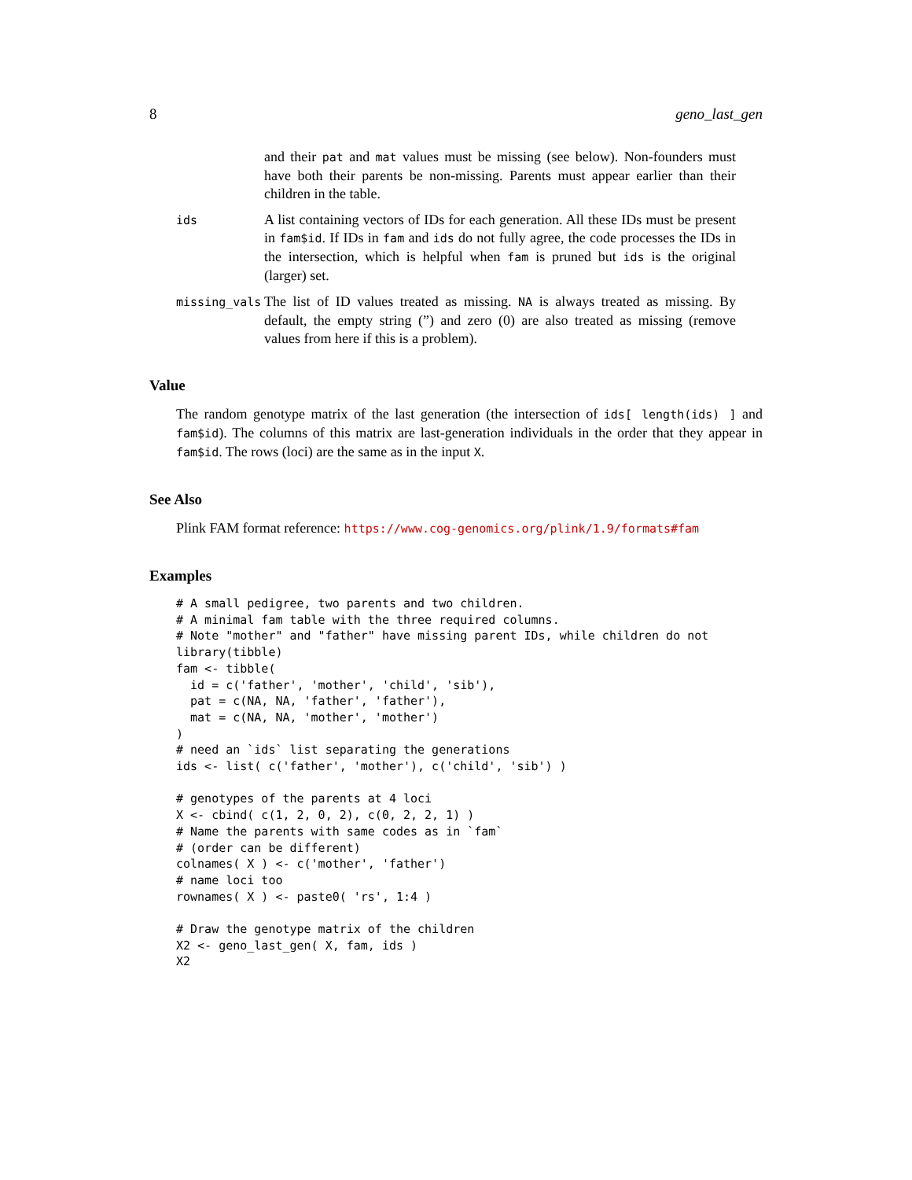8 geno_last_gen
and their pat and mat values must be missing (see below). Non-founders must have both their parents be non-missing. Parents must appear earlier than their children in the table.
ids
A list containing vectors of IDs for each generation. All these IDs must be present in fam$id. If IDs in fam and ids do not fully agree, the code processes the IDs in the intersection, which is helpful when fam is pruned but ids is the original (larger) set.
missing_vals
The list of ID values treated as missing. NA is always treated as missing. By default, the empty string (”) and zero (0) are also treated as missing (remove values from here if this is a problem).
Value
The random genotype matrix of the last generation (the intersection of ids[ length(ids) ] and fam$id). The columns of this matrix are last-generation individuals in the order that they appear in fam$id. The rows (loci) are the same as in the input X.
See Also
Plink FAM format reference: https://www.cog-genomics.org/plink/1.9/formats#fam
Examples
# A small pedigree, two parents and two children.
# A minimal fam table with the three required columns.
# Note "mother" and "father" have missing parent IDs, while children do not
library(tibble)
fam <- tibble(
  id = c('father', 'mother', 'child', 'sib'),
  pat = c(NA, NA, 'father', 'father'),
  mat = c(NA, NA, 'mother', 'mother')
)
# need an `ids` list separating the generations
ids <- list( c('father', 'mother'), c('child', 'sib') )

# genotypes of the parents at 4 loci
X <- cbind( c(1, 2, 0, 2), c(0, 2, 2, 1) )
# Name the parents with same codes as in `fam`
# (order can be different)
colnames( X ) <- c('mother', 'father')
# name loci too
rownames( X ) <- paste0( 'rs', 1:4 )

# Draw the genotype matrix of the children
X2 <- geno_last_gen( X, fam, ids )
X2